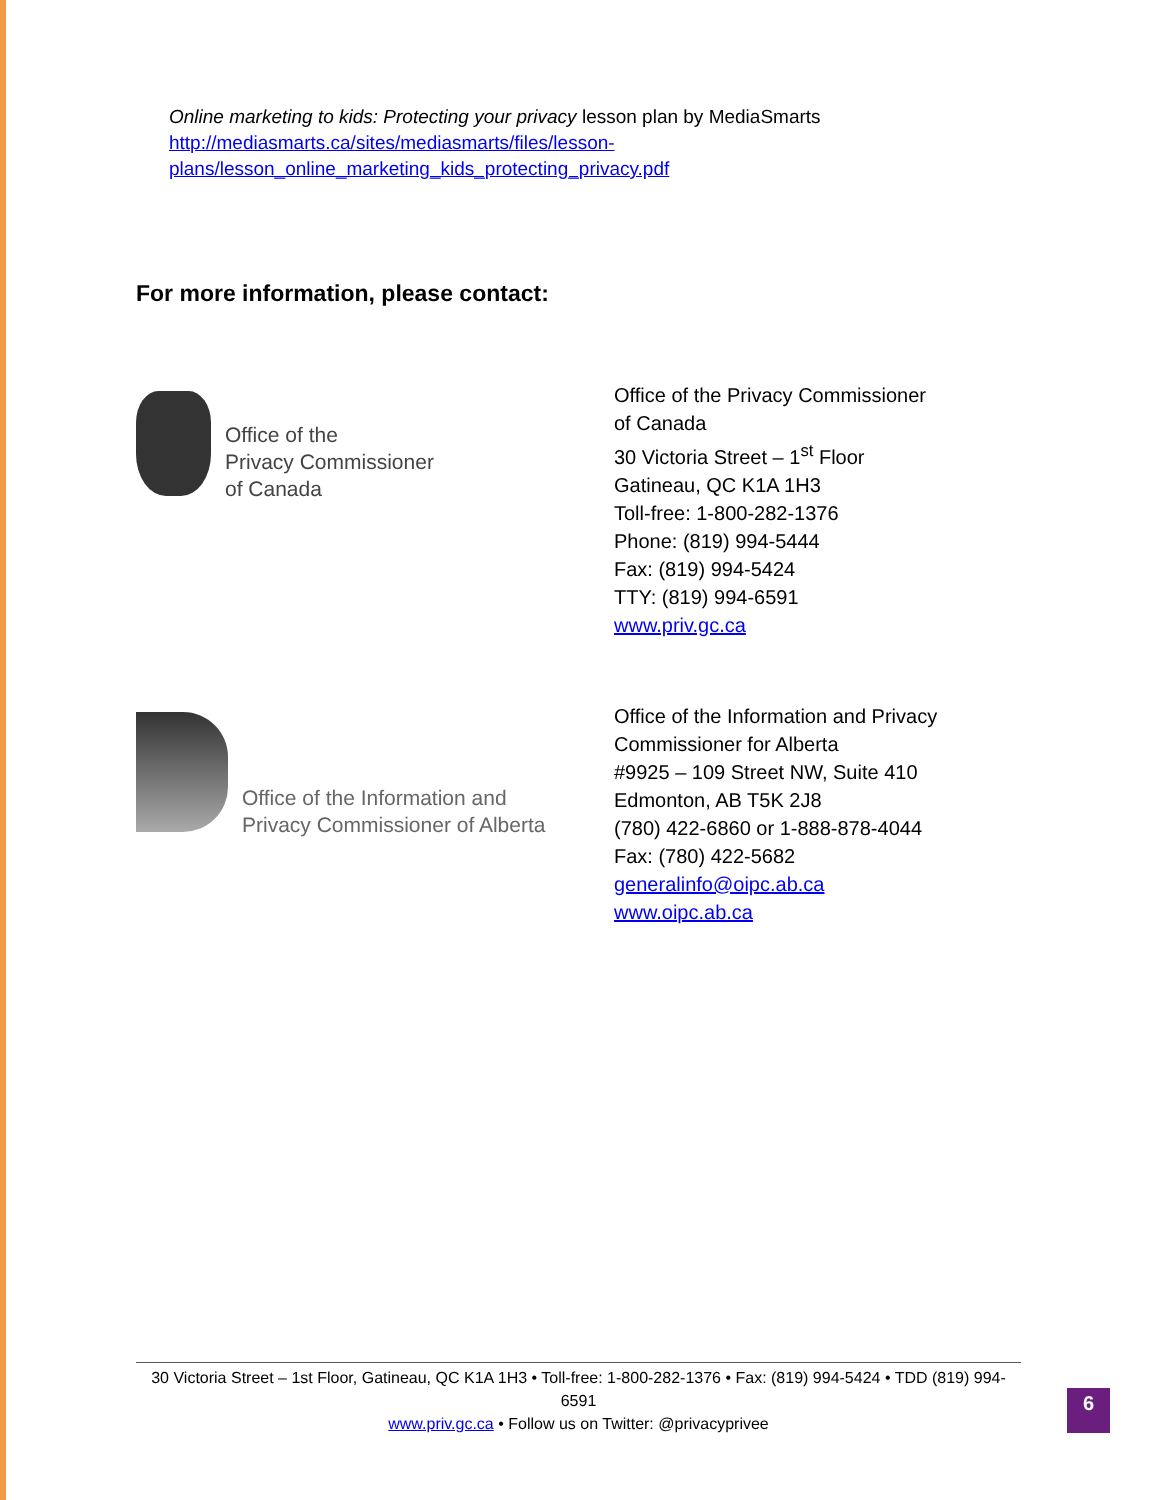Online marketing to kids: Protecting your privacy lesson plan by MediaSmarts
http://mediasmarts.ca/sites/mediasmarts/files/lesson-
plans/lesson_online_marketing_kids_protecting_privacy.pdf
For more information, please contact:
Office of the
Privacy Commissioner
of Canada
Office of the Privacy Commissioner
of Canada
30 Victoria Street – 1<sup>st</sup> Floor
Gatineau, QC K1A 1H3
Toll-free: 1-800-282-1376
Phone: (819) 994-5444
Fax: (819) 994-5424
TTY: (819) 994-6591
www.priv.gc.ca
Office of the Information and
Privacy Commissioner of Alberta
Office of the Information and Privacy
Commissioner for Alberta
#9925 – 109 Street NW, Suite 410
Edmonton, AB T5K 2J8
(780) 422-6860 or 1-888-878-4044
Fax: (780) 422-5682
generalinfo@oipc.ab.ca
www.oipc.ab.ca
30 Victoria Street – 1st Floor, Gatineau, QC K1A 1H3 • Toll-free: 1-800-282-1376 • Fax: (819) 994-5424 • TDD (819) 994-6591
www.priv.gc.ca • Follow us on Twitter: @privacyprivee
6